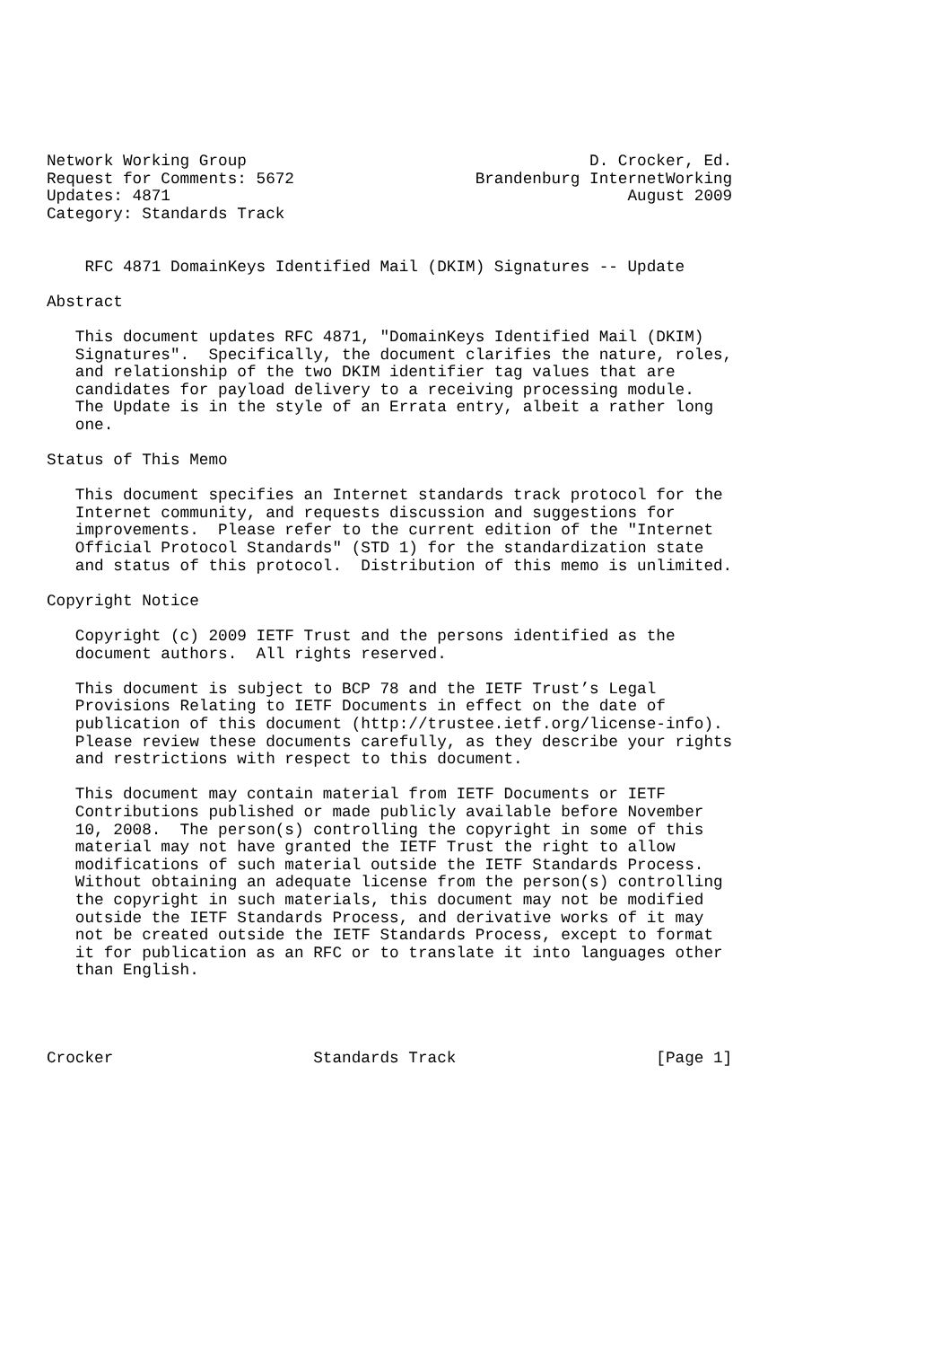Network Working Group                                    D. Crocker, Ed.
Request for Comments: 5672                   Brandenburg InternetWorking
Updates: 4871                                                August 2009
Category: Standards Track


    RFC 4871 DomainKeys Identified Mail (DKIM) Signatures -- Update

Abstract

   This document updates RFC 4871, "DomainKeys Identified Mail (DKIM)
   Signatures".  Specifically, the document clarifies the nature, roles,
   and relationship of the two DKIM identifier tag values that are
   candidates for payload delivery to a receiving processing module.
   The Update is in the style of an Errata entry, albeit a rather long
   one.

Status of This Memo

   This document specifies an Internet standards track protocol for the
   Internet community, and requests discussion and suggestions for
   improvements.  Please refer to the current edition of the "Internet
   Official Protocol Standards" (STD 1) for the standardization state
   and status of this protocol.  Distribution of this memo is unlimited.

Copyright Notice

   Copyright (c) 2009 IETF Trust and the persons identified as the
   document authors.  All rights reserved.

   This document is subject to BCP 78 and the IETF Trust’s Legal
   Provisions Relating to IETF Documents in effect on the date of
   publication of this document (http://trustee.ietf.org/license-info).
   Please review these documents carefully, as they describe your rights
   and restrictions with respect to this document.

   This document may contain material from IETF Documents or IETF
   Contributions published or made publicly available before November
   10, 2008.  The person(s) controlling the copyright in some of this
   material may not have granted the IETF Trust the right to allow
   modifications of such material outside the IETF Standards Process.
   Without obtaining an adequate license from the person(s) controlling
   the copyright in such materials, this document may not be modified
   outside the IETF Standards Process, and derivative works of it may
   not be created outside the IETF Standards Process, except to format
   it for publication as an RFC or to translate it into languages other
   than English.




Crocker                     Standards Track                     [Page 1]